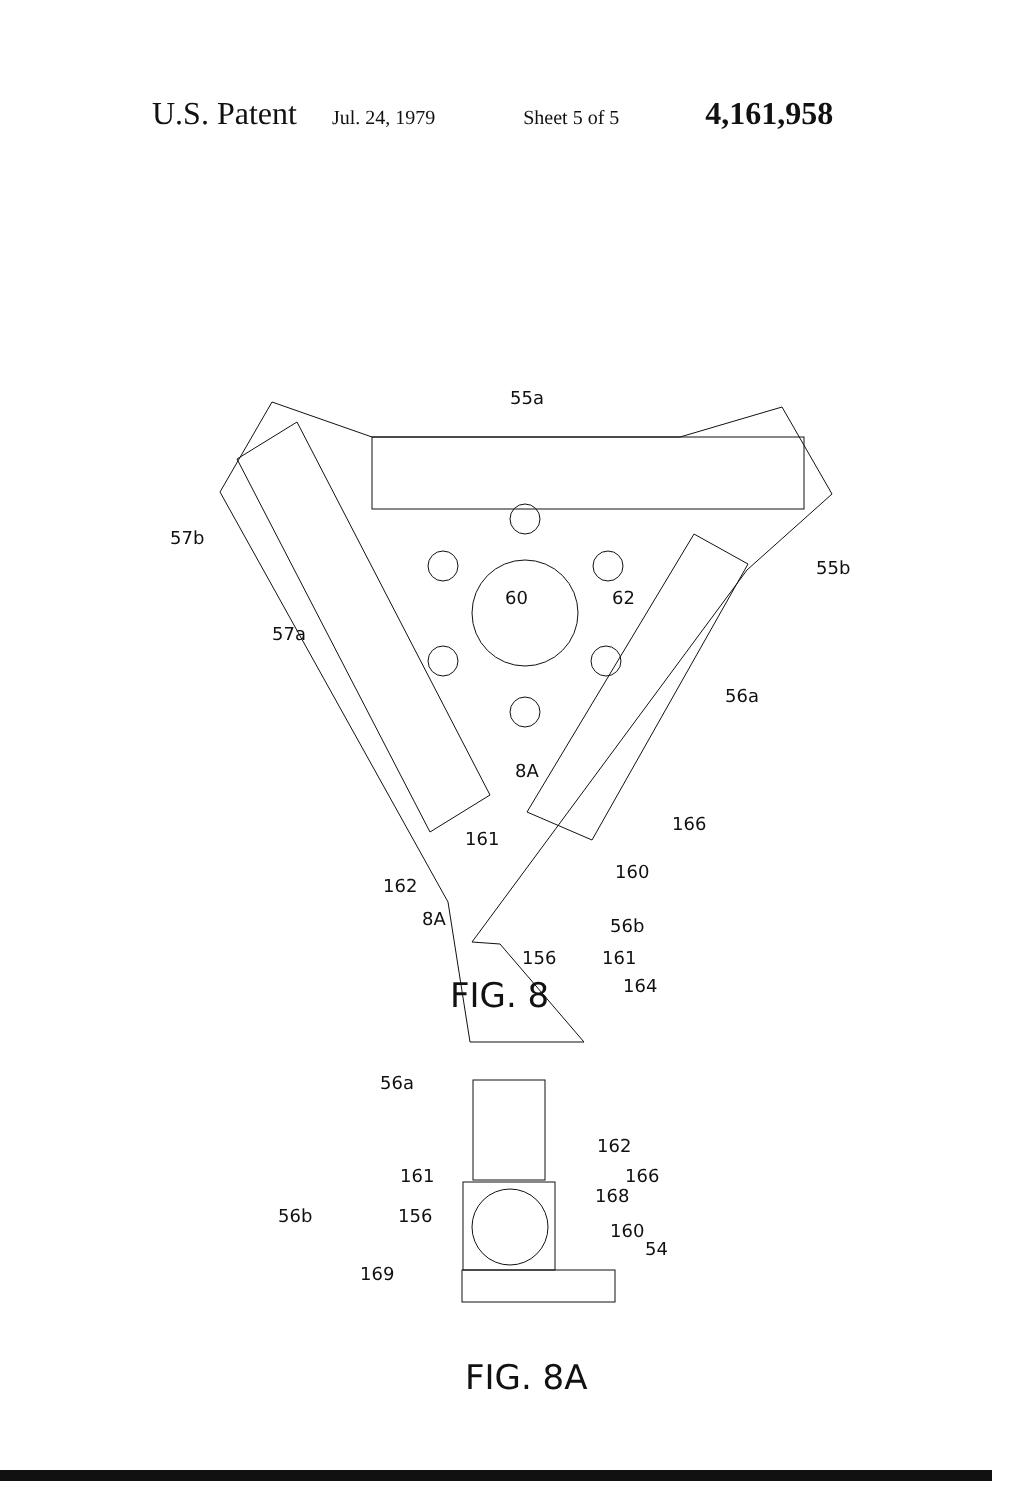U.S. Patent Jul. 24, 1979 Sheet 5 of 5 4,161,958
55a
57b
55b
60
62
57a
56a
8A
166
161
160
162
8A
56b
156
161
164
FIG. 8
56a
162
161
166
168
56b
156
160
54
169
FIG. 8A